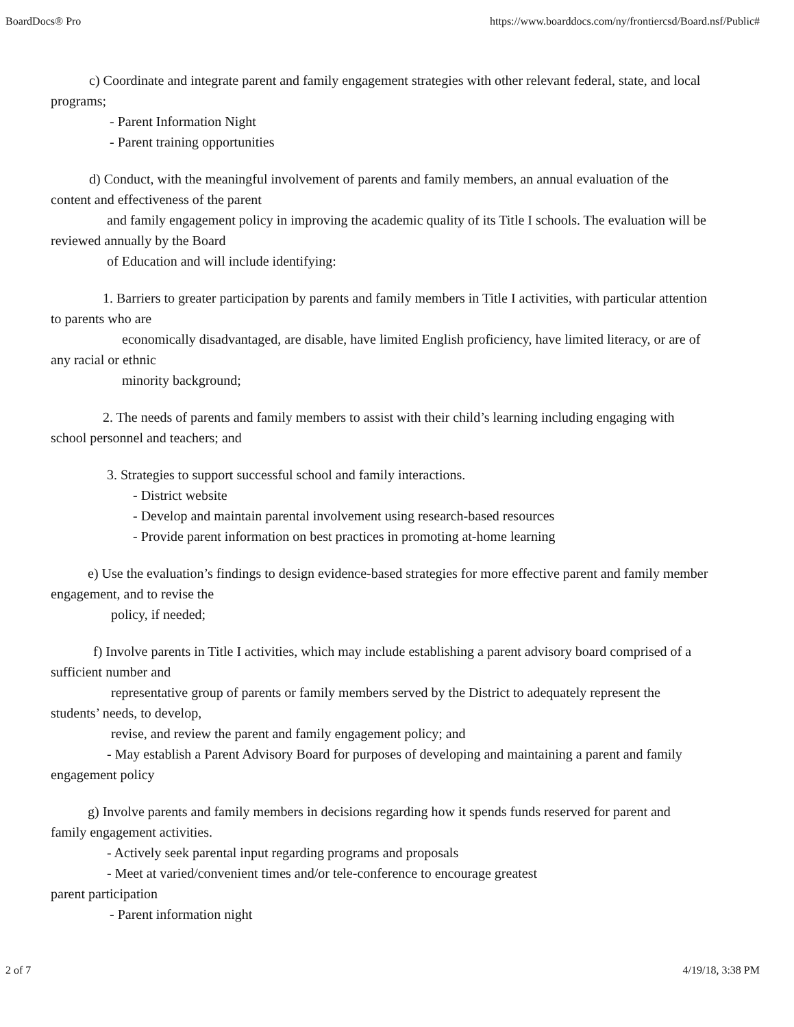BoardDocs® Pro https://www.boarddocs.com/ny/frontiercsd/Board.nsf/Public#
c) Coordinate and integrate parent and family engagement strategies with other relevant federal, state, and local programs;
- Parent Information Night
- Parent training opportunities
d) Conduct, with the meaningful involvement of parents and family members, an annual evaluation of the content and effectiveness of the parent
and family engagement policy in improving the academic quality of its Title I schools. The evaluation will be reviewed annually by the Board
of Education and will include identifying:
1. Barriers to greater participation by parents and family members in Title I activities, with particular attention to parents who are
economically disadvantaged, are disable, have limited English proficiency, have limited literacy, or are of any racial or ethnic
minority background;
2. The needs of parents and family members to assist with their child’s learning including engaging with school personnel and teachers; and
3. Strategies to support successful school and family interactions.
- District website
- Develop and maintain parental involvement using research-based resources
- Provide parent information on best practices in promoting at-home learning
e) Use the evaluation’s findings to design evidence-based strategies for more effective parent and family member engagement, and to revise the
policy, if needed;
f) Involve parents in Title I activities, which may include establishing a parent advisory board comprised of a sufficient number and
representative group of parents or family members served by the District to adequately represent the students’ needs, to develop,
revise, and review the parent and family engagement policy; and
- May establish a Parent Advisory Board for purposes of developing and maintaining a parent and family engagement policy
g) Involve parents and family members in decisions regarding how it spends funds reserved for parent and family engagement activities.
- Actively seek parental input regarding programs and proposals
- Meet at varied/convenient times and/or tele-conference to encourage greatest
parent participation
- Parent information night
2 of 7 4/19/18, 3:38 PM